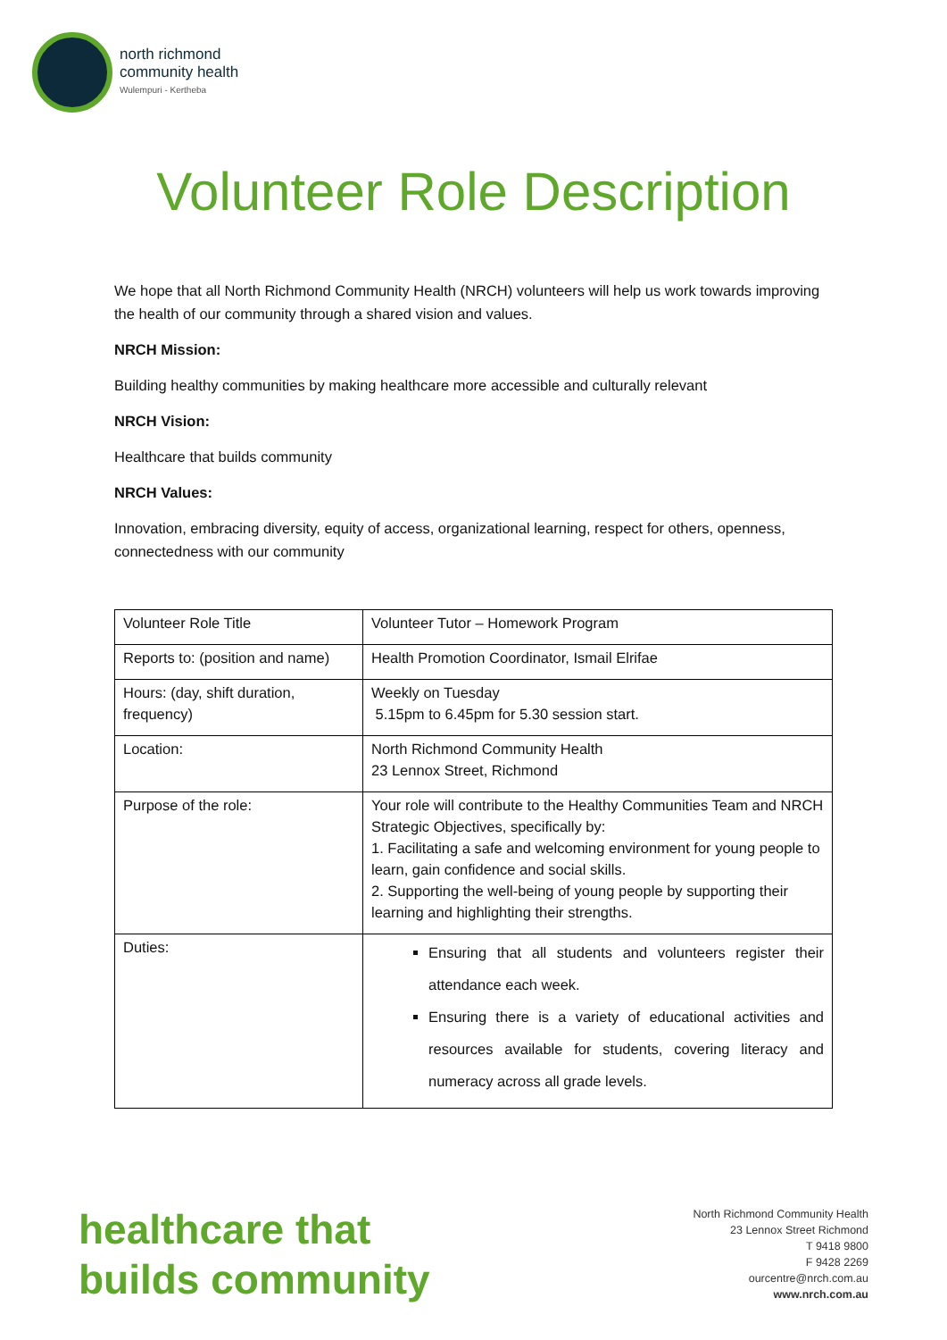north richmond
community health
Wulempuri - Kertheba
Volunteer Role Description
We hope that all North Richmond Community Health (NRCH) volunteers will help us work towards improving the health of our community through a shared vision and values.
NRCH Mission:
Building healthy communities by making healthcare more accessible and culturally relevant
NRCH Vision:
Healthcare that builds community
NRCH Values:
Innovation, embracing diversity, equity of access, organizational learning, respect for others, openness, connectedness with our community
| Volunteer Role Title | Volunteer Tutor – Homework Program |
| Reports to: (position and name) | Health Promotion Coordinator, Ismail Elrifae |
| Hours: (day, shift duration, frequency) | Weekly on Tuesday 5.15pm to 6.45pm for 5.30 session start. |
| Location: | North Richmond Community Health 23 Lennox Street, Richmond |
| Purpose of the role: | Your role will contribute to the Healthy Communities Team and NRCH Strategic Objectives, specifically by: 1. Facilitating a safe and welcoming environment for young people to learn, gain confidence and social skills. 2. Supporting the well-being of young people by supporting their learning and highlighting their strengths. |
| Duties: | Ensuring that all students and volunteers register their attendance each week. Ensuring there is a variety of educational activities and resources available for students, covering literacy and numeracy across all grade levels. |
healthcare that
builds community
North Richmond Community Health
23 Lennox Street Richmond
T 9418 9800
F 9428 2269
ourcentre@nrch.com.au
www.nrch.com.au